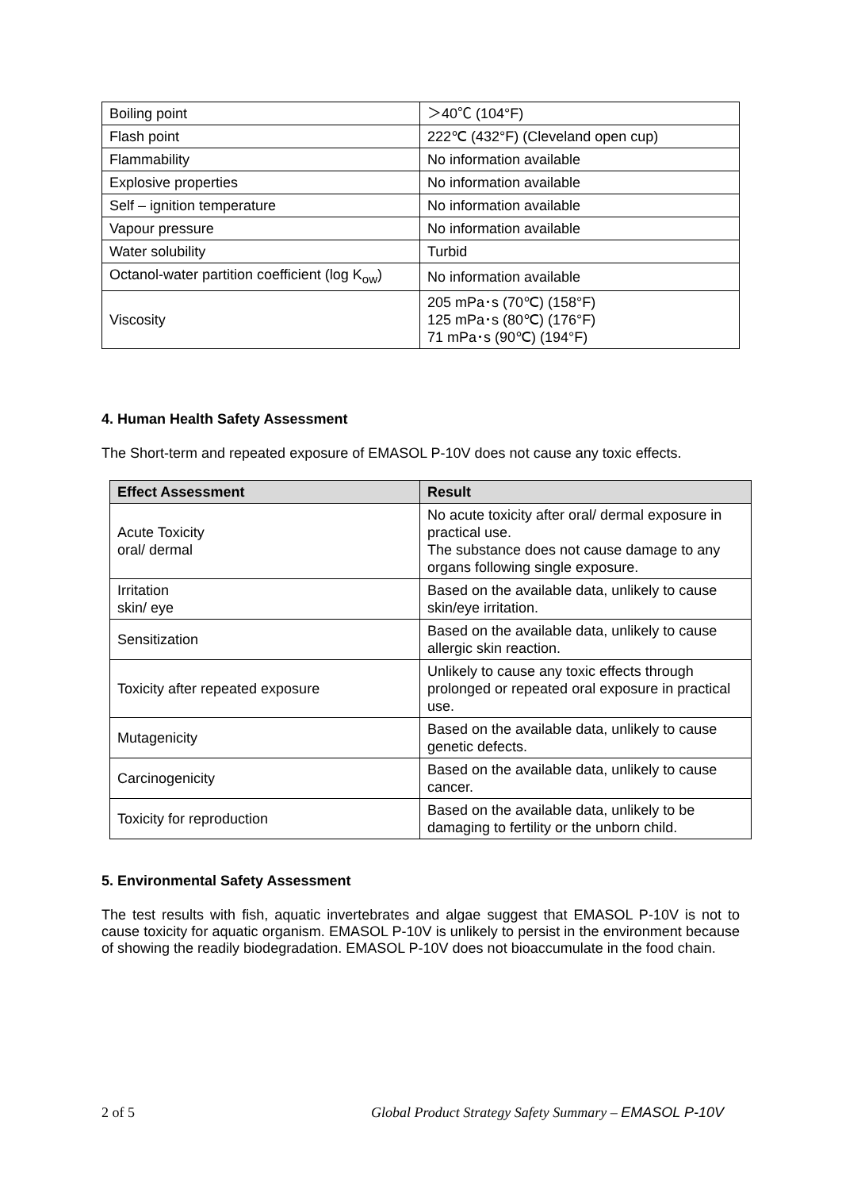| Boiling point | ＞40℃ (104°F) |
| Flash point | 222℃ (432°F) (Cleveland open cup) |
| Flammability | No information available |
| Explosive properties | No information available |
| Self – ignition temperature | No information available |
| Vapour pressure | No information available |
| Water solubility | Turbid |
| Octanol-water partition coefficient (log K<sub>ow</sub>) | No information available |
| Viscosity | 205 mPa･s (70℃) (158°F) 125 mPa･s (80℃) (176°F) 71 mPa･s (90℃) (194°F) |
4. Human Health Safety Assessment
The Short-term and repeated exposure of EMASOL P-10V does not cause any toxic effects.
| Effect Assessment | Result |
| --- | --- |
| Acute Toxicity oral/ dermal | No acute toxicity after oral/ dermal exposure in practical use. The substance does not cause damage to any organs following single exposure. |
| Irritation skin/ eye | Based on the available data, unlikely to cause skin/eye irritation. |
| Sensitization | Based on the available data, unlikely to cause allergic skin reaction. |
| Toxicity after repeated exposure | Unlikely to cause any toxic effects through prolonged or repeated oral exposure in practical use. |
| Mutagenicity | Based on the available data, unlikely to cause genetic defects. |
| Carcinogenicity | Based on the available data, unlikely to cause cancer. |
| Toxicity for reproduction | Based on the available data, unlikely to be damaging to fertility or the unborn child. |
5. Environmental Safety Assessment
The test results with fish, aquatic invertebrates and algae suggest that EMASOL P-10V is not to cause toxicity for aquatic organism. EMASOL P-10V is unlikely to persist in the environment because of showing the readily biodegradation. EMASOL P-10V does not bioaccumulate in the food chain.
2 of 5 Global Product Strategy Safety Summary – EMASOL P-10V